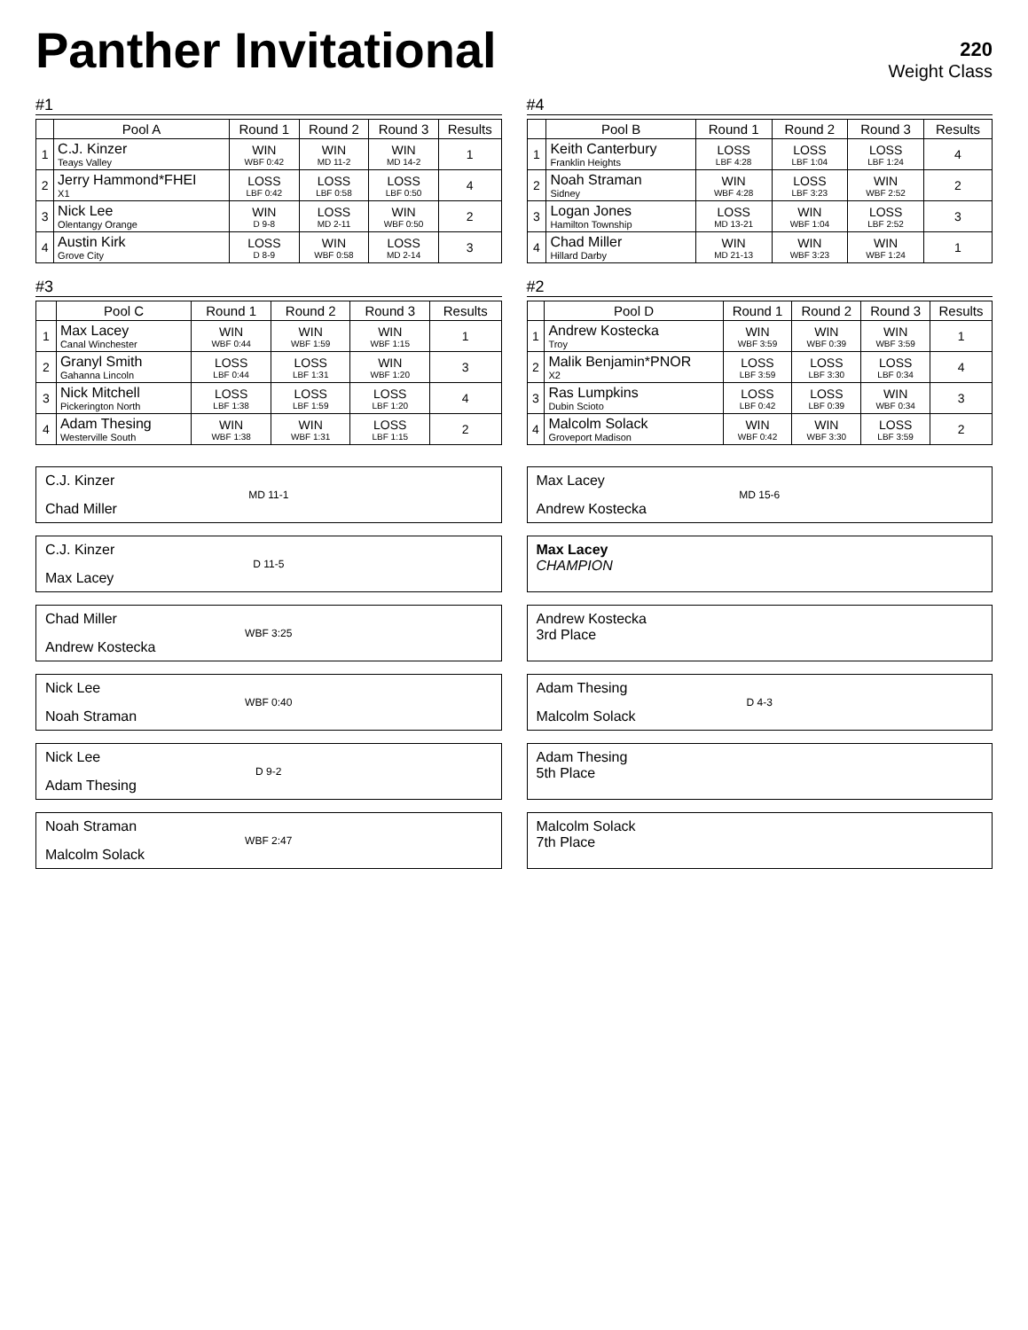Panther Invitational
220
Weight Class
#1
| | Pool A | Round 1 | Round 2 | Round 3 | Results |
| --- | --- | --- | --- | --- | --- |
| 1 | C.J. Kinzer Teays Valley | WIN WBF 0:42 | WIN MD 11-2 | WIN MD 14-2 | 1 |
| 2 | Jerry Hammond*FHEI X1 | LOSS LBF 0:42 | LOSS LBF 0:58 | LOSS LBF 0:50 | 4 |
| 3 | Nick Lee Olentangy Orange | WIN D 9-8 | LOSS MD 2-11 | WIN WBF 0:50 | 2 |
| 4 | Austin Kirk Grove City | LOSS D 8-9 | WIN WBF 0:58 | LOSS MD 2-14 | 3 |
#4
| | Pool B | Round 1 | Round 2 | Round 3 | Results |
| --- | --- | --- | --- | --- | --- |
| 1 | Keith Canterbury Franklin Heights | LOSS LBF 4:28 | LOSS LBF 1:04 | LOSS LBF 1:24 | 4 |
| 2 | Noah Straman Sidney | WIN WBF 4:28 | LOSS LBF 3:23 | WIN WBF 2:52 | 2 |
| 3 | Logan Jones Hamilton Township | LOSS MD 13-21 | WIN WBF 1:04 | LOSS LBF 2:52 | 3 |
| 4 | Chad Miller Hillard Darby | WIN MD 21-13 | WIN WBF 3:23 | WIN WBF 1:24 | 1 |
#3
| | Pool C | Round 1 | Round 2 | Round 3 | Results |
| --- | --- | --- | --- | --- | --- |
| 1 | Max Lacey Canal Winchester | WIN WBF 0:44 | WIN WBF 1:59 | WIN WBF 1:15 | 1 |
| 2 | Granyl Smith Gahanna Lincoln | LOSS LBF 0:44 | LOSS LBF 1:31 | WIN WBF 1:20 | 3 |
| 3 | Nick Mitchell Pickerington North | LOSS LBF 1:38 | LOSS LBF 1:59 | LOSS LBF 1:20 | 4 |
| 4 | Adam Thesing Westerville South | WIN WBF 1:38 | WIN WBF 1:31 | LOSS LBF 1:15 | 2 |
#2
| | Pool D | Round 1 | Round 2 | Round 3 | Results |
| --- | --- | --- | --- | --- | --- |
| 1 | Andrew Kostecka Troy | WIN WBF 3:59 | WIN WBF 0:39 | WIN WBF 3:59 | 1 |
| 2 | Malik Benjamin*PNOR X2 | LOSS LBF 3:59 | LOSS LBF 3:30 | LOSS LBF 0:34 | 4 |
| 3 | Ras Lumpkins Dubin Scioto | LOSS LBF 0:42 | LOSS LBF 0:39 | WIN WBF 0:34 | 3 |
| 4 | Malcolm Solack Groveport Madison | WIN WBF 0:42 | WIN WBF 3:30 | LOSS LBF 3:59 | 2 |
C.J. Kinzer
MD 11-1
Chad Miller
Max Lacey
MD 15-6
Andrew Kostecka
C.J. Kinzer
D 11-5
Max Lacey
Max Lacey
CHAMPION
Chad Miller
WBF 3:25
Andrew Kostecka
Andrew Kostecka
3rd Place
Nick Lee
WBF 0:40
Noah Straman
Adam Thesing
D 4-3
Malcolm Solack
Nick Lee
D 9-2
Adam Thesing
Adam Thesing
5th Place
Noah Straman
WBF 2:47
Malcolm Solack
Malcolm Solack
7th Place